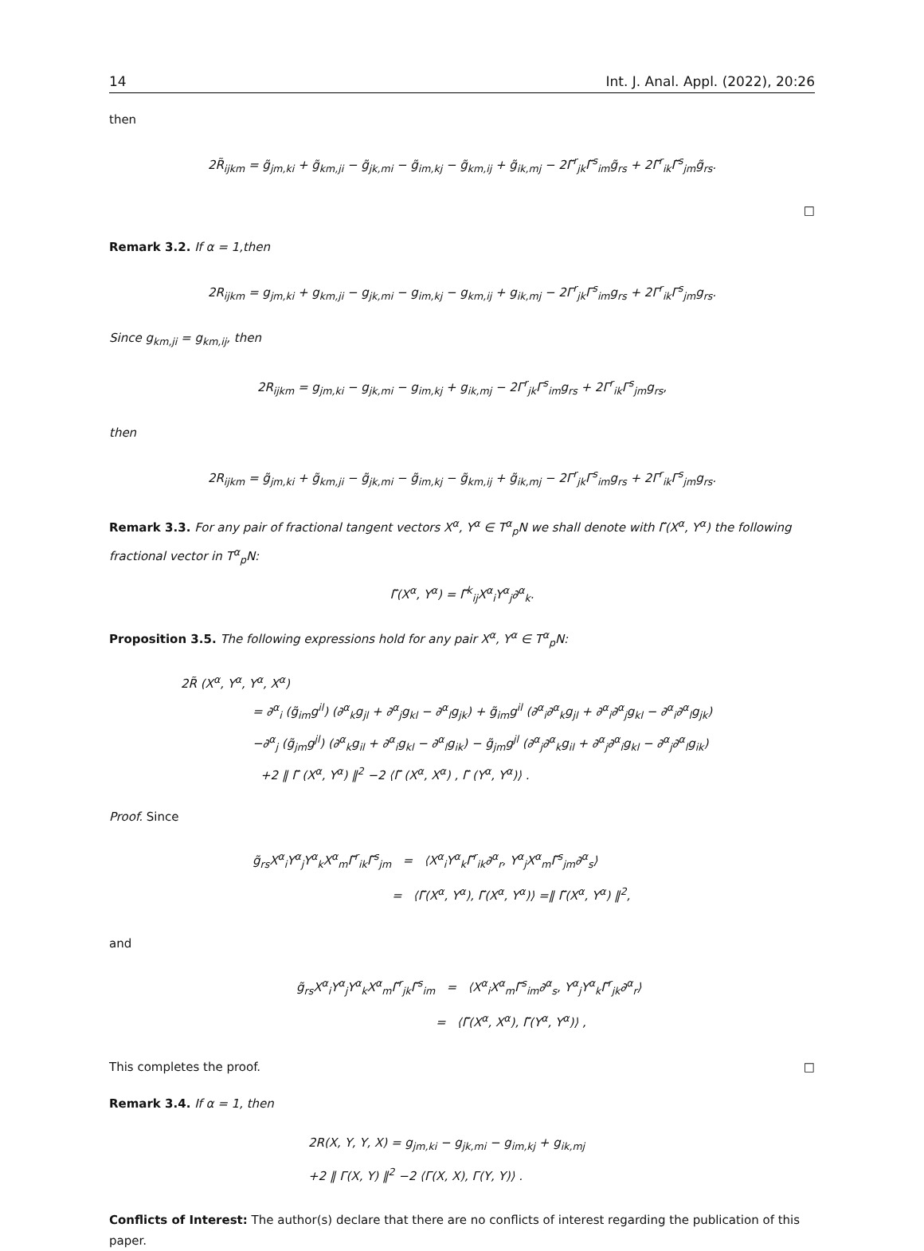14 Int. J. Anal. Appl. (2022), 20:26
then
2R̃<sub>ijkm</sub> = g̃<sub>jm,ki</sub> + g̃<sub>km,ji</sub> − g̃<sub>jk,mi</sub> − g̃<sub>im,kj</sub> − g̃<sub>km,ij</sub> + g̃<sub>ik,mj</sub> − 2Γ̃<sup>r</sup><sub>jk</sub>Γ̃<sup>s</sup><sub>im</sub>g̃<sub>rs</sub> + 2Γ̃<sup>r</sup><sub>ik</sub>Γ̃<sup>s</sup><sub>jm</sub>g̃<sub>rs</sub>.
□
Remark 3.2. If α = 1,then
2R<sub>ijkm</sub> = g<sub>jm,ki</sub> + g<sub>km,ji</sub> − g<sub>jk,mi</sub> − g<sub>im,kj</sub> − g<sub>km,ij</sub> + g<sub>ik,mj</sub> − 2Γ<sup>r</sup><sub>jk</sub>Γ<sup>s</sup><sub>im</sub>g<sub>rs</sub> + 2Γ<sup>r</sup><sub>ik</sub>Γ<sup>s</sup><sub>jm</sub>g<sub>rs</sub>.
Since g<sub>km,ji</sub> = g<sub>km,ij</sub>, then
2R<sub>ijkm</sub> = g<sub>jm,ki</sub> − g<sub>jk,mi</sub> − g<sub>im,kj</sub> + g<sub>ik,mj</sub> − 2Γ<sup>r</sup><sub>jk</sub>Γ<sup>s</sup><sub>im</sub>g<sub>rs</sub> + 2Γ<sup>r</sup><sub>ik</sub>Γ<sup>s</sup><sub>jm</sub>g<sub>rs</sub>,
then
2R<sub>ijkm</sub> = g̃<sub>jm,ki</sub> + g̃<sub>km,ji</sub> − g̃<sub>jk,mi</sub> − g̃<sub>im,kj</sub> − g̃<sub>km,ij</sub> + g̃<sub>ik,mj</sub> − 2Γ<sup>r</sup><sub>jk</sub>Γ<sup>s</sup><sub>im</sub>g<sub>rs</sub> + 2Γ<sup>r</sup><sub>ik</sub>Γ<sup>s</sup><sub>jm</sub>g<sub>rs</sub>.
Remark 3.3. For any pair of fractional tangent vectors X<sup>α</sup>, Y<sup>α</sup> ∈ T<sup>α</sup><sub>p</sub>N we shall denote with Γ̃(X<sup>α</sup>, Y<sup>α</sup>) the following fractional vector in T<sup>α</sup><sub>p</sub>N:
Γ̃(X<sup>α</sup>, Y<sup>α</sup>) = Γ̃<sup>k</sup><sub>ij</sub>X<sup>α</sup><sub>i</sub>Y<sup>α</sup><sub>j</sub>∂<sup>α</sup><sub>k</sub>.
Proposition 3.5. The following expressions hold for any pair X<sup>α</sup>, Y<sup>α</sup> ∈ T<sup>α</sup><sub>p</sub>N:
2R̃ (X<sup>α</sup>, Y<sup>α</sup>, Y<sup>α</sup>, X<sup>α</sup>)
= ∂<sup>α</sup><sub>i</sub> (g̃<sub>im</sub>g<sup>il</sup>) (∂<sup>α</sup><sub>k</sub>g<sub>jl</sub> + ∂<sup>α</sup><sub>j</sub>g<sub>kl</sub> − ∂<sup>α</sup><sub>l</sub>g<sub>jk</sub>) + g̃<sub>im</sub>g<sup>il</sup> (∂<sup>α</sup><sub>i</sub>∂<sup>α</sup><sub>k</sub>g<sub>jl</sub> + ∂<sup>α</sup><sub>i</sub>∂<sup>α</sup><sub>j</sub>g<sub>kl</sub> − ∂<sup>α</sup><sub>i</sub>∂<sup>α</sup><sub>l</sub>g<sub>jk</sub>)
−∂<sup>α</sup><sub>j</sub> (g̃<sub>jm</sub>g<sup>jl</sup>) (∂<sup>α</sup><sub>k</sub>g<sub>il</sub> + ∂<sup>α</sup><sub>i</sub>g<sub>kl</sub> − ∂<sup>α</sup><sub>l</sub>g<sub>ik</sub>) − g̃<sub>jm</sub>g<sup>jl</sup> (∂<sup>α</sup><sub>j</sub>∂<sup>α</sup><sub>k</sub>g<sub>il</sub> + ∂<sup>α</sup><sub>j</sub>∂<sup>α</sup><sub>i</sub>g<sub>kl</sub> − ∂<sup>α</sup><sub>j</sub>∂<sup>α</sup><sub>l</sub>g<sub>ik</sub>)
+2 ‖ Γ̃ (X<sup>α</sup>, Y<sup>α</sup>) ‖<sup>2</sup> −2 ⟨Γ̃ (X<sup>α</sup>, X<sup>α</sup>) , Γ̃ (Y<sup>α</sup>, Y<sup>α</sup>)⟩ .
Proof. Since
g̃<sub>rs</sub>X<sup>α</sup><sub>i</sub>Y<sup>α</sup><sub>j</sub>Y<sup>α</sup><sub>k</sub>X<sup>α</sup><sub>m</sub>Γ̃<sup>r</sup><sub>ik</sub>Γ̃<sup>s</sup><sub>jm</sub> = ⟨X<sup>α</sup><sub>i</sub>Y<sup>α</sup><sub>k</sub>Γ̃<sup>r</sup><sub>ik</sub>∂<sup>α</sup><sub>r</sub>, Y<sup>α</sup><sub>j</sub>X<sup>α</sup><sub>m</sub>Γ̃<sup>s</sup><sub>jm</sub>∂<sup>α</sup><sub>s</sub>⟩
= ⟨Γ̃(X<sup>α</sup>, Y<sup>α</sup>), Γ̃(X<sup>α</sup>, Y<sup>α</sup>)⟩ =‖ Γ̃(X<sup>α</sup>, Y<sup>α</sup>) ‖<sup>2</sup>,
and
g̃<sub>rs</sub>X<sup>α</sup><sub>i</sub>Y<sup>α</sup><sub>j</sub>Y<sup>α</sup><sub>k</sub>X<sup>α</sup><sub>m</sub>Γ̃<sup>r</sup><sub>jk</sub>Γ̃<sup>s</sup><sub>im</sub> = ⟨X<sup>α</sup><sub>i</sub>X<sup>α</sup><sub>m</sub>Γ̃<sup>s</sup><sub>im</sub>∂<sup>α</sup><sub>s</sub>, Y<sup>α</sup><sub>j</sub>Y<sup>α</sup><sub>k</sub>Γ̃<sup>r</sup><sub>jk</sub>∂<sup>α</sup><sub>r</sub>⟩
= ⟨Γ̃(X<sup>α</sup>, X<sup>α</sup>), Γ̃(Y<sup>α</sup>, Y<sup>α</sup>)⟩ ,
This completes the proof. □
Remark 3.4. If α = 1, then
2R(X, Y, Y, X) = g<sub>jm,ki</sub> − g<sub>jk,mi</sub> − g<sub>im,kj</sub> + g<sub>ik,mj</sub>
+2 ‖ Γ(X, Y) ‖<sup>2</sup> −2 ⟨Γ(X, X), Γ(Y, Y)⟩ .
Conflicts of Interest: The author(s) declare that there are no conflicts of interest regarding the publication of this paper.